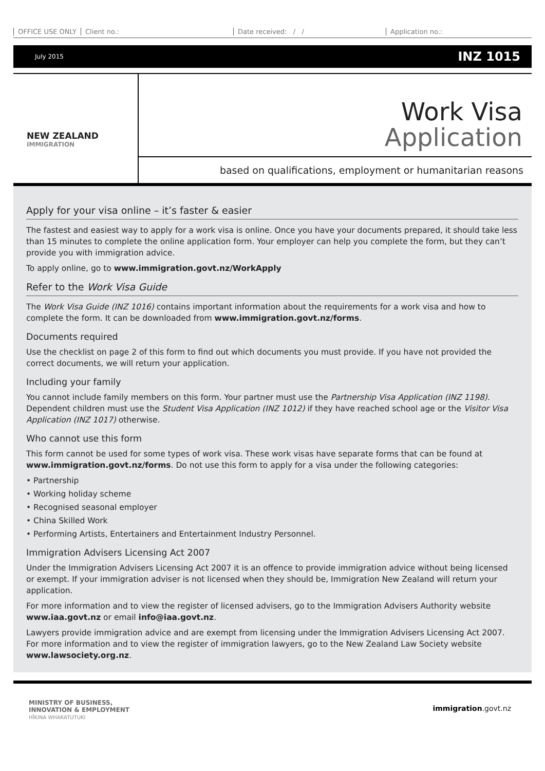OFFICE USE ONLY Client no.: Date received: / / Application no.:
July 2015 INZ 1015
NEW ZEALAND
IMMIGRATION
Work Visa
Application
based on qualifications, employment or humanitarian reasons
Apply for your visa online – it’s faster & easier
The fastest and easiest way to apply for a work visa is online. Once you have your documents prepared, it should take less than 15 minutes to complete the online application form. Your employer can help you complete the form, but they can’t provide you with immigration advice.
To apply online, go to www.immigration.govt.nz/WorkApply
Refer to the Work Visa Guide
The Work Visa Guide (INZ 1016) contains important information about the requirements for a work visa and how to complete the form. It can be downloaded from www.immigration.govt.nz/forms.
Documents required
Use the checklist on page 2 of this form to find out which documents you must provide. If you have not provided the correct documents, we will return your application.
Including your family
You cannot include family members on this form. Your partner must use the Partnership Visa Application (INZ 1198). Dependent children must use the Student Visa Application (INZ 1012) if they have reached school age or the Visitor Visa Application (INZ 1017) otherwise.
Who cannot use this form
This form cannot be used for some types of work visa. These work visas have separate forms that can be found at www.immigration.govt.nz/forms. Do not use this form to apply for a visa under the following categories:
• Partnership
• Working holiday scheme
• Recognised seasonal employer
• China Skilled Work
• Performing Artists, Entertainers and Entertainment Industry Personnel.
Immigration Advisers Licensing Act 2007
Under the Immigration Advisers Licensing Act 2007 it is an offence to provide immigration advice without being licensed or exempt. If your immigration adviser is not licensed when they should be, Immigration New Zealand will return your application.
For more information and to view the register of licensed advisers, go to the Immigration Advisers Authority website www.iaa.govt.nz or email info@iaa.govt.nz.
Lawyers provide immigration advice and are exempt from licensing under the Immigration Advisers Licensing Act 2007. For more information and to view the register of immigration lawyers, go to the New Zealand Law Society website www.lawsociety.org.nz.
MINISTRY OF BUSINESS,
INNOVATION & EMPLOYMENT
HĪKINA WHAKATUTUKI
immigration.govt.nz